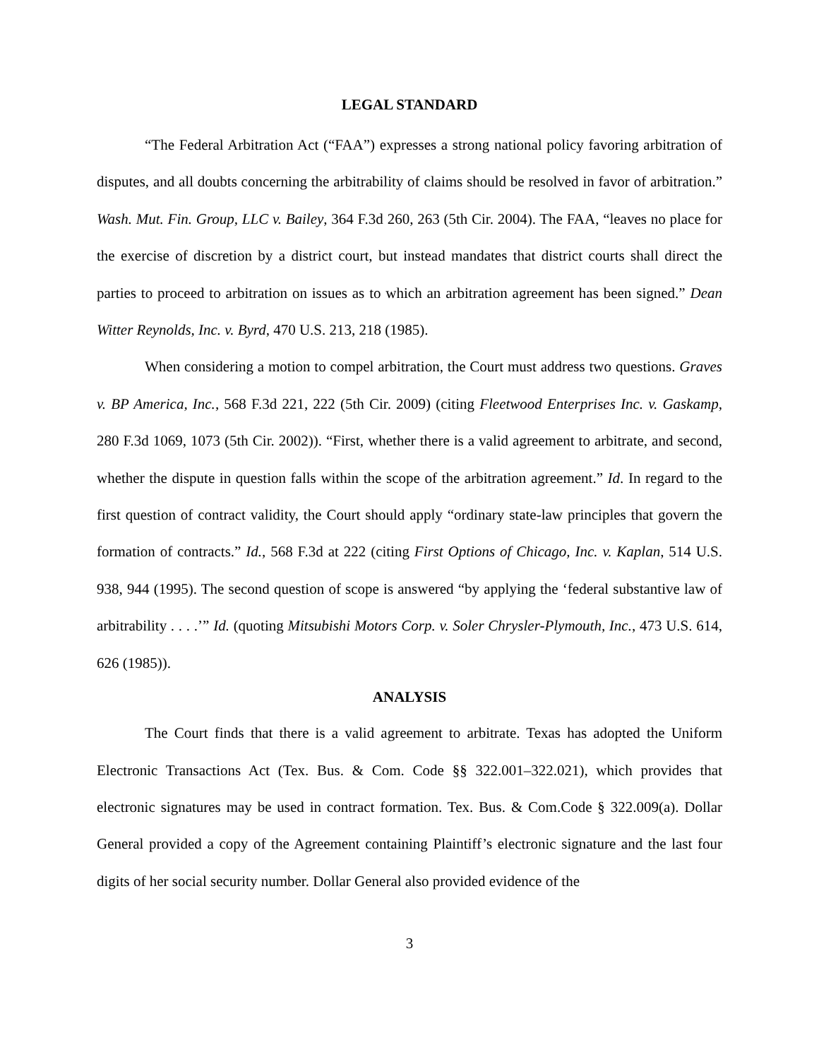LEGAL STANDARD
“The Federal Arbitration Act (“FAA”) expresses a strong national policy favoring arbitration of disputes, and all doubts concerning the arbitrability of claims should be resolved in favor of arbitration.” Wash. Mut. Fin. Group, LLC v. Bailey, 364 F.3d 260, 263 (5th Cir. 2004). The FAA, “leaves no place for the exercise of discretion by a district court, but instead mandates that district courts shall direct the parties to proceed to arbitration on issues as to which an arbitration agreement has been signed.” Dean Witter Reynolds, Inc. v. Byrd, 470 U.S. 213, 218 (1985).
When considering a motion to compel arbitration, the Court must address two questions. Graves v. BP America, Inc., 568 F.3d 221, 222 (5th Cir. 2009) (citing Fleetwood Enterprises Inc. v. Gaskamp, 280 F.3d 1069, 1073 (5th Cir. 2002)). “First, whether there is a valid agreement to arbitrate, and second, whether the dispute in question falls within the scope of the arbitration agreement.” Id. In regard to the first question of contract validity, the Court should apply “ordinary state-law principles that govern the formation of contracts.” Id., 568 F.3d at 222 (citing First Options of Chicago, Inc. v. Kaplan, 514 U.S. 938, 944 (1995). The second question of scope is answered “by applying the ‘federal substantive law of arbitrability . . . .’” Id. (quoting Mitsubishi Motors Corp. v. Soler Chrysler-Plymouth, Inc., 473 U.S. 614, 626 (1985)).
ANALYSIS
The Court finds that there is a valid agreement to arbitrate. Texas has adopted the Uniform Electronic Transactions Act (Tex. Bus. & Com. Code §§ 322.001–322.021), which provides that electronic signatures may be used in contract formation. Tex. Bus. & Com.Code § 322.009(a). Dollar General provided a copy of the Agreement containing Plaintiff’s electronic signature and the last four digits of her social security number. Dollar General also provided evidence of the
3